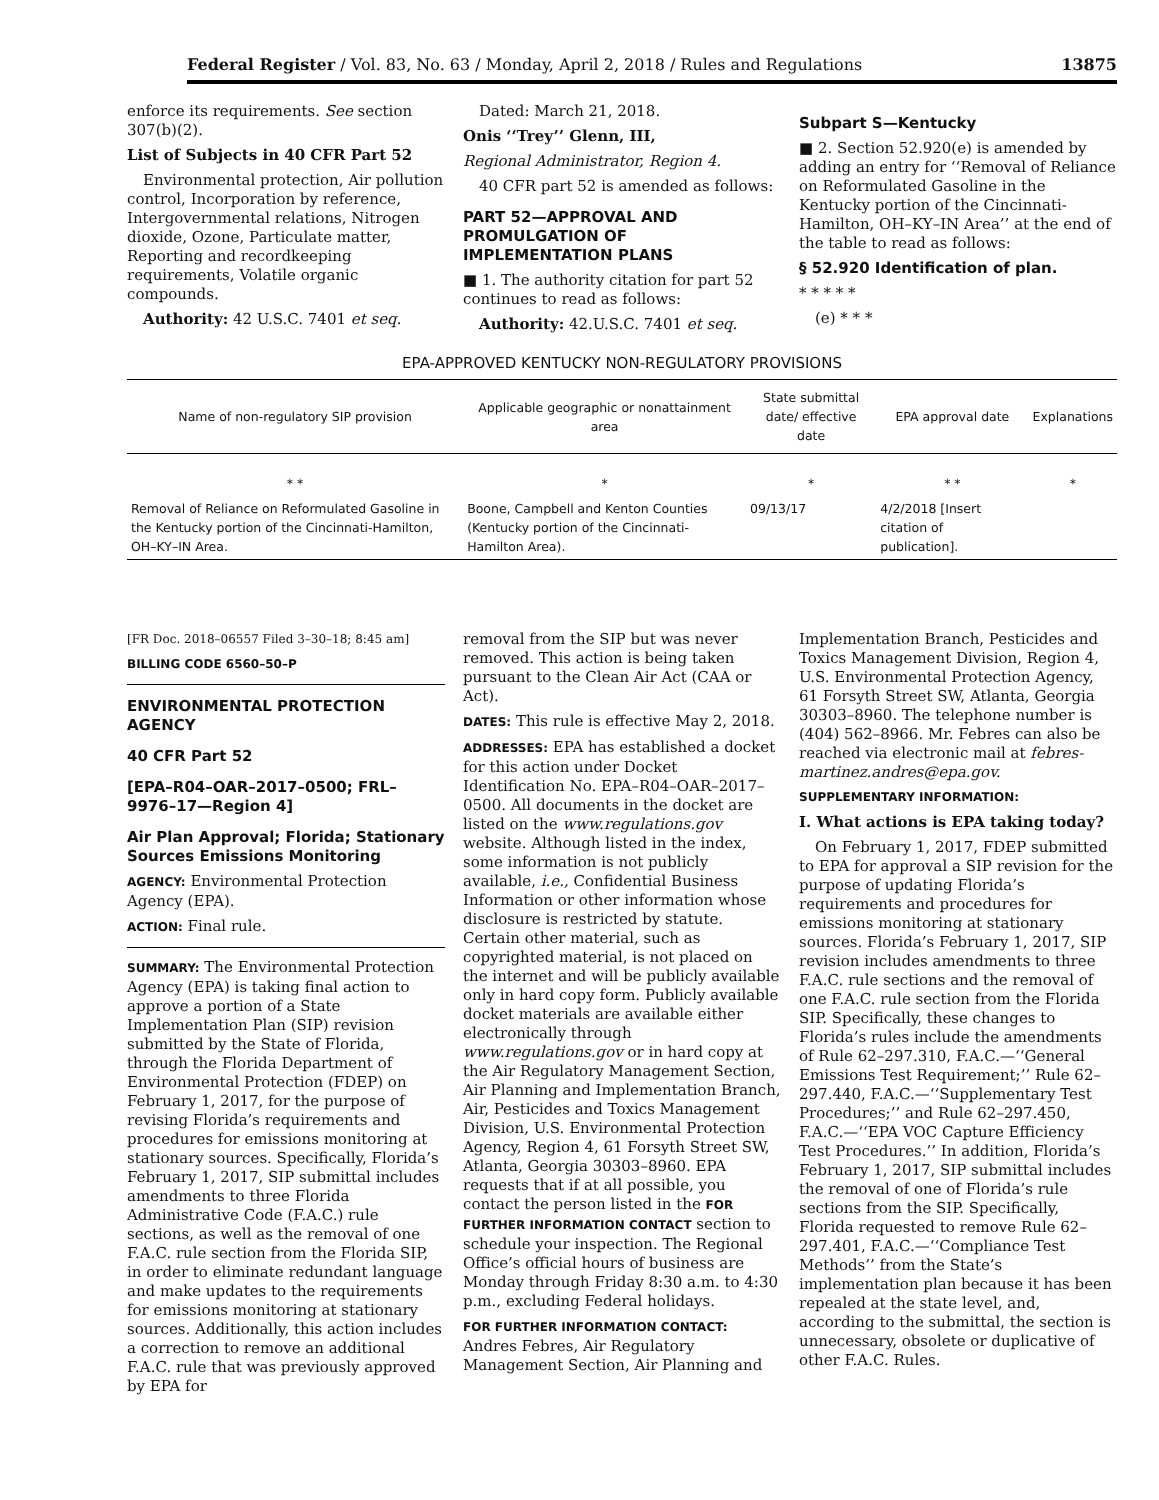Federal Register / Vol. 83, No. 63 / Monday, April 2, 2018 / Rules and Regulations 13875
enforce its requirements. See section 307(b)(2).
List of Subjects in 40 CFR Part 52
Environmental protection, Air pollution control, Incorporation by reference, Intergovernmental relations, Nitrogen dioxide, Ozone, Particulate matter, Reporting and recordkeeping requirements, Volatile organic compounds.
Authority: 42 U.S.C. 7401 et seq.
Dated: March 21, 2018.
Onis ‘‘Trey’’ Glenn, III,
Regional Administrator, Region 4.
40 CFR part 52 is amended as follows:
PART 52—APPROVAL AND PROMULGATION OF IMPLEMENTATION PLANS
■ 1. The authority citation for part 52 continues to read as follows:
Authority: 42.U.S.C. 7401 et seq.
Subpart S—Kentucky
■ 2. Section 52.920(e) is amended by adding an entry for ‘‘Removal of Reliance on Reformulated Gasoline in the Kentucky portion of the Cincinnati-Hamilton, OH–KY–IN Area’’ at the end of the table to read as follows:
§ 52.920 Identification of plan.
* * * * *
(e) * * *
EPA-APPROVED KENTUCKY NON-REGULATORY PROVISIONS
| Name of non-regulatory SIP provision | Applicable geographic or nonattainment area | State submittal date/ effective date | EPA approval date | Explanations |
| --- | --- | --- | --- | --- |
| * * | * | * | * * | * |
| Removal of Reliance on Reformulated Gasoline in the Kentucky portion of the Cincinnati-Hamilton, OH–KY–IN Area. | Boone, Campbell and Kenton Counties (Kentucky portion of the Cincinnati-Hamilton Area). | 09/13/17 | 4/2/2018 [Insert citation of publication]. | |
[FR Doc. 2018–06557 Filed 3–30–18; 8:45 am]
BILLING CODE 6560–50–P
ENVIRONMENTAL PROTECTION AGENCY
40 CFR Part 52
[EPA–R04–OAR–2017–0500; FRL–9976–17—Region 4]
Air Plan Approval; Florida; Stationary Sources Emissions Monitoring
AGENCY: Environmental Protection Agency (EPA).
ACTION: Final rule.
SUMMARY: The Environmental Protection Agency (EPA) is taking final action to approve a portion of a State Implementation Plan (SIP) revision submitted by the State of Florida, through the Florida Department of Environmental Protection (FDEP) on February 1, 2017, for the purpose of revising Florida’s requirements and procedures for emissions monitoring at stationary sources. Specifically, Florida’s February 1, 2017, SIP submittal includes amendments to three Florida Administrative Code (F.A.C.) rule sections, as well as the removal of one F.A.C. rule section from the Florida SIP, in order to eliminate redundant language and make updates to the requirements for emissions monitoring at stationary sources. Additionally, this action includes a correction to remove an additional F.A.C. rule that was previously approved by EPA for
removal from the SIP but was never removed. This action is being taken pursuant to the Clean Air Act (CAA or Act).
DATES: This rule is effective May 2, 2018.
ADDRESSES: EPA has established a docket for this action under Docket Identification No. EPA–R04–OAR–2017–0500. All documents in the docket are listed on the www.regulations.gov website. Although listed in the index, some information is not publicly available, i.e., Confidential Business Information or other information whose disclosure is restricted by statute. Certain other material, such as copyrighted material, is not placed on the internet and will be publicly available only in hard copy form. Publicly available docket materials are available either electronically through www.regulations.gov or in hard copy at the Air Regulatory Management Section, Air Planning and Implementation Branch, Air, Pesticides and Toxics Management Division, U.S. Environmental Protection Agency, Region 4, 61 Forsyth Street SW, Atlanta, Georgia 30303–8960. EPA requests that if at all possible, you contact the person listed in the FOR FURTHER INFORMATION CONTACT section to schedule your inspection. The Regional Office’s official hours of business are Monday through Friday 8:30 a.m. to 4:30 p.m., excluding Federal holidays.
FOR FURTHER INFORMATION CONTACT: Andres Febres, Air Regulatory Management Section, Air Planning and
Implementation Branch, Pesticides and Toxics Management Division, Region 4, U.S. Environmental Protection Agency, 61 Forsyth Street SW, Atlanta, Georgia 30303–8960. The telephone number is (404) 562–8966. Mr. Febres can also be reached via electronic mail at febres-martinez.andres@epa.gov.
SUPPLEMENTARY INFORMATION:
I. What actions is EPA taking today?
On February 1, 2017, FDEP submitted to EPA for approval a SIP revision for the purpose of updating Florida’s requirements and procedures for emissions monitoring at stationary sources. Florida’s February 1, 2017, SIP revision includes amendments to three F.A.C. rule sections and the removal of one F.A.C. rule section from the Florida SIP. Specifically, these changes to Florida’s rules include the amendments of Rule 62–297.310, F.A.C.—‘‘General Emissions Test Requirement;’’ Rule 62–297.440, F.A.C.—‘‘Supplementary Test Procedures;’’ and Rule 62–297.450, F.A.C.—‘‘EPA VOC Capture Efficiency Test Procedures.’’ In addition, Florida’s February 1, 2017, SIP submittal includes the removal of one of Florida’s rule sections from the SIP. Specifically, Florida requested to remove Rule 62–297.401, F.A.C.—‘‘Compliance Test Methods’’ from the State’s implementation plan because it has been repealed at the state level, and, according to the submittal, the section is unnecessary, obsolete or duplicative of other F.A.C. Rules.